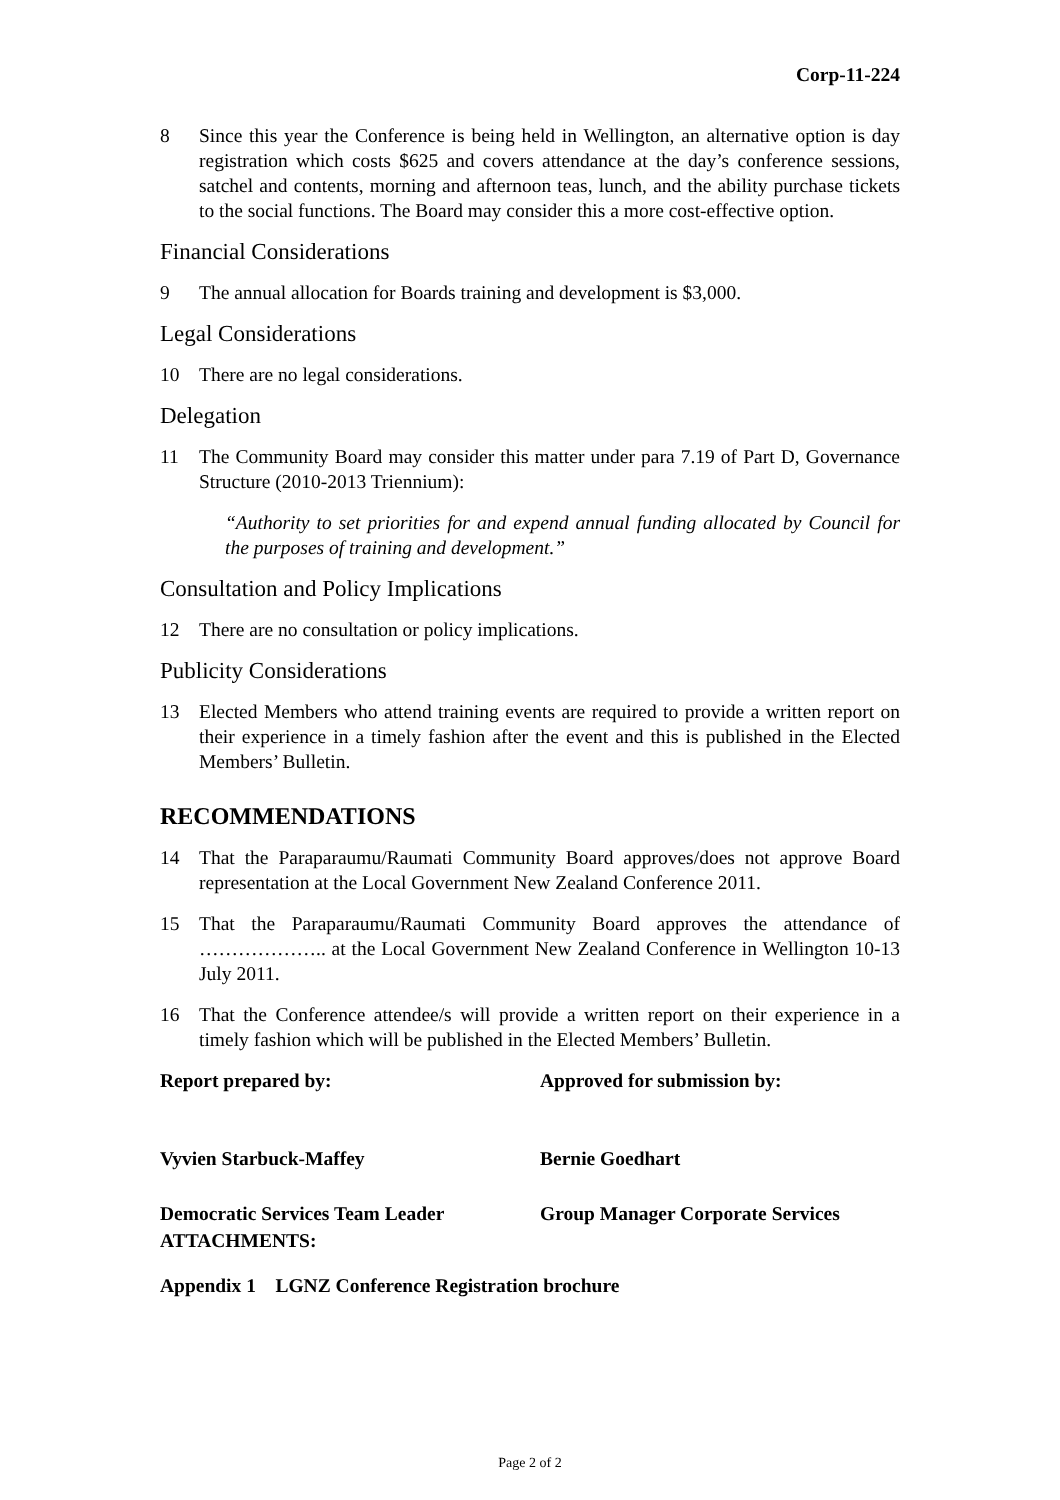Corp-11-224
8 Since this year the Conference is being held in Wellington, an alternative option is day registration which costs $625 and covers attendance at the day’s conference sessions, satchel and contents, morning and afternoon teas, lunch, and the ability purchase tickets to the social functions. The Board may consider this a more cost-effective option.
Financial Considerations
9 The annual allocation for Boards training and development is $3,000.
Legal Considerations
10 There are no legal considerations.
Delegation
11 The Community Board may consider this matter under para 7.19 of Part D, Governance Structure (2010-2013 Triennium):
“Authority to set priorities for and expend annual funding allocated by Council for the purposes of training and development.”
Consultation and Policy Implications
12 There are no consultation or policy implications.
Publicity Considerations
13 Elected Members who attend training events are required to provide a written report on their experience in a timely fashion after the event and this is published in the Elected Members’ Bulletin.
RECOMMENDATIONS
14 That the Paraparaumu/Raumati Community Board approves/does not approve Board representation at the Local Government New Zealand Conference 2011.
15 That the Paraparaumu/Raumati Community Board approves the attendance of ……………….. at the Local Government New Zealand Conference in Wellington 10-13 July 2011.
16 That the Conference attendee/s will provide a written report on their experience in a timely fashion which will be published in the Elected Members’ Bulletin.
Report prepared by:
Approved for submission by:
Vyvien Starbuck-Maffey
Bernie Goedhart
Democratic Services Team Leader
Group Manager Corporate Services
ATTACHMENTS:
Appendix 1 LGNZ Conference Registration brochure
Page 2 of 2